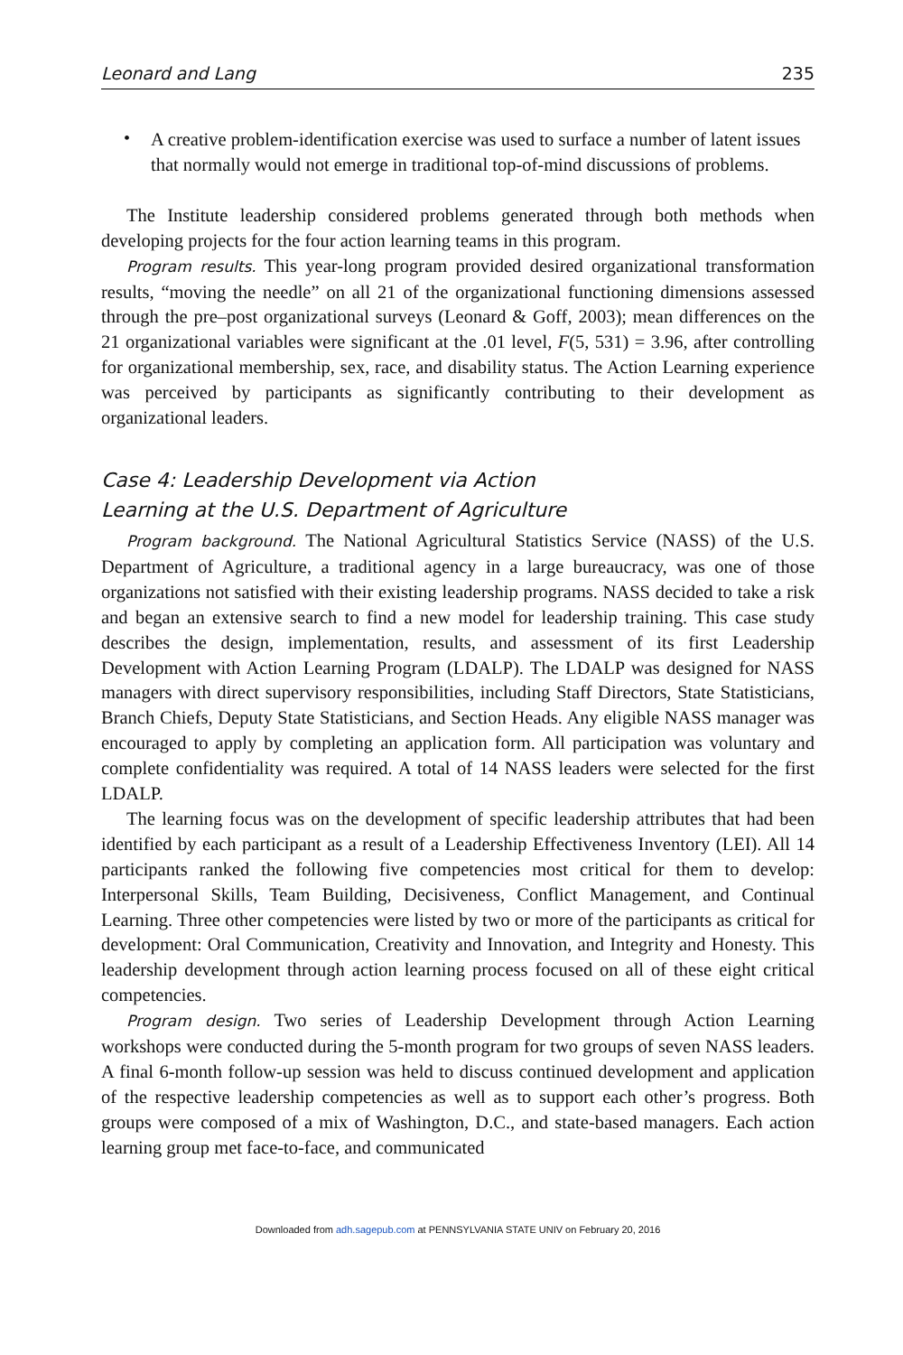Leonard and Lang 235
•
A creative problem-identification exercise was used to surface a number of latent issues that normally would not emerge in traditional top-of-mind discussions of problems.
The Institute leadership considered problems generated through both methods when developing projects for the four action learning teams in this program.
Program results. This year-long program provided desired organizational transformation results, “moving the needle” on all 21 of the organizational functioning dimensions assessed through the pre–post organizational surveys (Leonard & Goff, 2003); mean differences on the 21 organizational variables were significant at the .01 level, F(5, 531) = 3.96, after controlling for organizational membership, sex, race, and disability status. The Action Learning experience was perceived by participants as significantly contributing to their development as organizational leaders.
Case 4: Leadership Development via Action
Learning at the U.S. Department of Agriculture
Program background. The National Agricultural Statistics Service (NASS) of the U.S. Department of Agriculture, a traditional agency in a large bureaucracy, was one of those organizations not satisfied with their existing leadership programs. NASS decided to take a risk and began an extensive search to find a new model for leadership training. This case study describes the design, implementation, results, and assessment of its first Leadership Development with Action Learning Program (LDALP). The LDALP was designed for NASS managers with direct supervisory responsibilities, including Staff Directors, State Statisticians, Branch Chiefs, Deputy State Statisticians, and Section Heads. Any eligible NASS manager was encouraged to apply by completing an application form. All participation was voluntary and complete confidentiality was required. A total of 14 NASS leaders were selected for the first LDALP.
The learning focus was on the development of specific leadership attributes that had been identified by each participant as a result of a Leadership Effectiveness Inventory (LEI). All 14 participants ranked the following five competencies most critical for them to develop: Interpersonal Skills, Team Building, Decisiveness, Conflict Management, and Continual Learning. Three other competencies were listed by two or more of the participants as critical for development: Oral Communication, Creativity and Innovation, and Integrity and Honesty. This leadership development through action learning process focused on all of these eight critical competencies.
Program design. Two series of Leadership Development through Action Learning workshops were conducted during the 5-month program for two groups of seven NASS leaders. A final 6-month follow-up session was held to discuss continued development and application of the respective leadership competencies as well as to support each other’s progress. Both groups were composed of a mix of Washington, D.C., and state-based managers. Each action learning group met face-to-face, and communicated
Downloaded from adh.sagepub.com at PENNSYLVANIA STATE UNIV on February 20, 2016